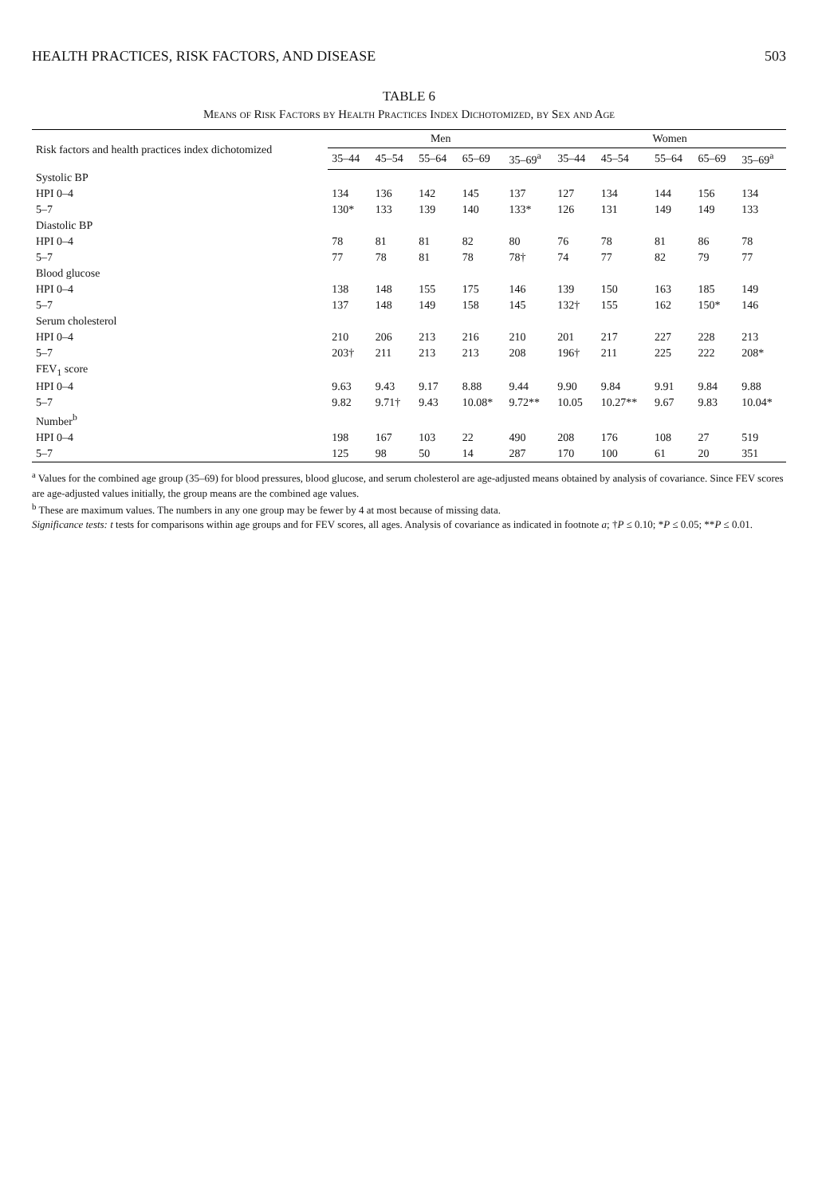HEALTH PRACTICES, RISK FACTORS, AND DISEASE 503
TABLE 6
Means of Risk Factors by Health Practices Index Dichotomized, by Sex and Age
| Risk factors and health practices index dichotomized | Men | | | | | Women | | | | |
| --- | --- | --- | --- | --- | --- | --- | --- | --- | --- | --- |
| | 35–44 | 45–54 | 55–64 | 65–69 | 35–69<sup>a</sup> | 35–44 | 45–54 | 55–64 | 65–69 | 35–69<sup>a</sup> |
| Systolic BP | | | | | | | | | | |
| HPI 0–4 | 134 | 136 | 142 | 145 | 137 | 127 | 134 | 144 | 156 | 134 |
| 5–7 | 130* | 133 | 139 | 140 | 133* | 126 | 131 | 149 | 149 | 133 |
| Diastolic BP | | | | | | | | | | |
| HPI 0–4 | 78 | 81 | 81 | 82 | 80 | 76 | 78 | 81 | 86 | 78 |
| 5–7 | 77 | 78 | 81 | 78 | 78† | 74 | 77 | 82 | 79 | 77 |
| Blood glucose | | | | | | | | | | |
| HPI 0–4 | 138 | 148 | 155 | 175 | 146 | 139 | 150 | 163 | 185 | 149 |
| 5–7 | 137 | 148 | 149 | 158 | 145 | 132† | 155 | 162 | 150* | 146 |
| Serum cholesterol | | | | | | | | | | |
| HPI 0–4 | 210 | 206 | 213 | 216 | 210 | 201 | 217 | 227 | 228 | 213 |
| 5–7 | 203† | 211 | 213 | 213 | 208 | 196† | 211 | 225 | 222 | 208* |
| FEV<sub>1</sub> score | | | | | | | | | | |
| HPI 0–4 | 9.63 | 9.43 | 9.17 | 8.88 | 9.44 | 9.90 | 9.84 | 9.91 | 9.84 | 9.88 |
| 5–7 | 9.82 | 9.71† | 9.43 | 10.08* | 9.72** | 10.05 | 10.27** | 9.67 | 9.83 | 10.04* |
| Number<sup>b</sup> | | | | | | | | | | |
| HPI 0–4 | 198 | 167 | 103 | 22 | 490 | 208 | 176 | 108 | 27 | 519 |
| 5–7 | 125 | 98 | 50 | 14 | 287 | 170 | 100 | 61 | 20 | 351 |
<sup>a</sup> Values for the combined age group (35–69) for blood pressures, blood glucose, and serum cholesterol are age-adjusted means obtained by analysis of covariance. Since FEV scores are age-adjusted values initially, the group means are the combined age values.
<sup>b</sup> These are maximum values. The numbers in any one group may be fewer by 4 at most because of missing data.
Significance tests: t tests for comparisons within age groups and for FEV scores, all ages. Analysis of covariance as indicated in footnote a; †P ≤ 0.10; *P ≤ 0.05; **P ≤ 0.01.